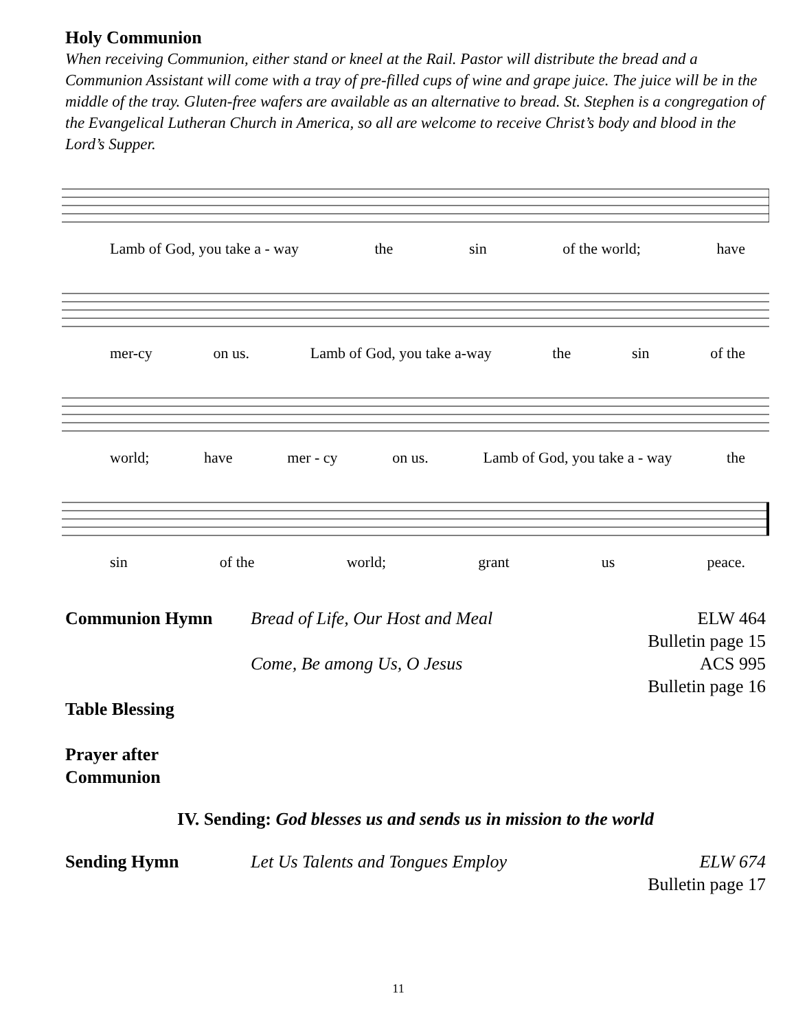Holy Communion
When receiving Communion, either stand or kneel at the Rail. Pastor will distribute the bread and a Communion Assistant will come with a tray of pre-filled cups of wine and grape juice. The juice will be in the middle of the tray. Gluten-free wafers are available as an alternative to bread. St. Stephen is a congregation of the Evangelical Lutheran Church in America, so all are welcome to receive Christ’s body and blood in the Lord’s Supper.
Lamb of God, you take a - way the sin of the world; have
mer-cy on us. Lamb of God, you take a-way the sin of the
world; have mer - cy on us. Lamb of God, you take a - way the
sin of the world; grant us peace.
Communion Hymn Bread of Life, Our Host and Meal ELW 464
Bulletin page 15
Come, Be among Us, O Jesus ACS 995
Bulletin page 16
Table Blessing
Prayer after Communion
IV. Sending: God blesses us and sends us in mission to the world
Sending Hymn Let Us Talents and Tongues Employ ELW 674
Bulletin page 17
11